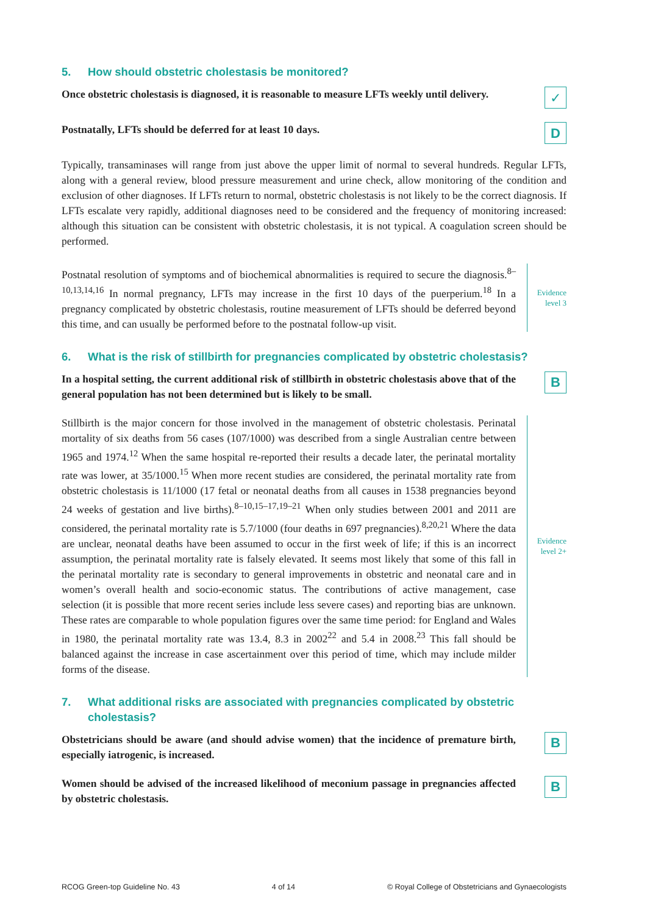5. How should obstetric cholestasis be monitored?
Once obstetric cholestasis is diagnosed, it is reasonable to measure LFTs weekly until delivery.
✓
Postnatally, LFTs should be deferred for at least 10 days.
D
Typically, transaminases will range from just above the upper limit of normal to several hundreds. Regular LFTs, along with a general review, blood pressure measurement and urine check, allow monitoring of the condition and exclusion of other diagnoses. If LFTs return to normal, obstetric cholestasis is not likely to be the correct diagnosis. If LFTs escalate very rapidly, additional diagnoses need to be considered and the frequency of monitoring increased: although this situation can be consistent with obstetric cholestasis, it is not typical. A coagulation screen should be performed.
Postnatal resolution of symptoms and of biochemical abnormalities is required to secure the diagnosis.<sup>8–10,13,14,16</sup> In normal pregnancy, LFTs may increase in the first 10 days of the puerperium.<sup>18</sup> In a pregnancy complicated by obstetric cholestasis, routine measurement of LFTs should be deferred beyond this time, and can usually be performed before to the postnatal follow-up visit.
Evidence
level 3
6. What is the risk of stillbirth for pregnancies complicated by obstetric cholestasis?
In a hospital setting, the current additional risk of stillbirth in obstetric cholestasis above that of the general population has not been determined but is likely to be small.
B
Stillbirth is the major concern for those involved in the management of obstetric cholestasis. Perinatal mortality of six deaths from 56 cases (107/1000) was described from a single Australian centre between 1965 and 1974.<sup>12</sup> When the same hospital re-reported their results a decade later, the perinatal mortality rate was lower, at 35/1000.<sup>15</sup> When more recent studies are considered, the perinatal mortality rate from obstetric cholestasis is 11/1000 (17 fetal or neonatal deaths from all causes in 1538 pregnancies beyond 24 weeks of gestation and live births).<sup>8–10,15–17,19–21</sup> When only studies between 2001 and 2011 are considered, the perinatal mortality rate is 5.7/1000 (four deaths in 697 pregnancies).<sup>8,20,21</sup> Where the data are unclear, neonatal deaths have been assumed to occur in the first week of life; if this is an incorrect assumption, the perinatal mortality rate is falsely elevated. It seems most likely that some of this fall in the perinatal mortality rate is secondary to general improvements in obstetric and neonatal care and in women’s overall health and socio-economic status. The contributions of active management, case selection (it is possible that more recent series include less severe cases) and reporting bias are unknown. These rates are comparable to whole population figures over the same time period: for England and Wales in 1980, the perinatal mortality rate was 13.4, 8.3 in 2002<sup>22</sup> and 5.4 in 2008.<sup>23</sup> This fall should be balanced against the increase in case ascertainment over this period of time, which may include milder forms of the disease.
Evidence
level 2+
7. What additional risks are associated with pregnancies complicated by obstetric cholestasis?
Obstetricians should be aware (and should advise women) that the incidence of premature birth, especially iatrogenic, is increased.
B
Women should be advised of the increased likelihood of meconium passage in pregnancies affected by obstetric cholestasis.
B
RCOG Green-top Guideline No. 43 4 of 14 © Royal College of Obstetricians and Gynaecologists